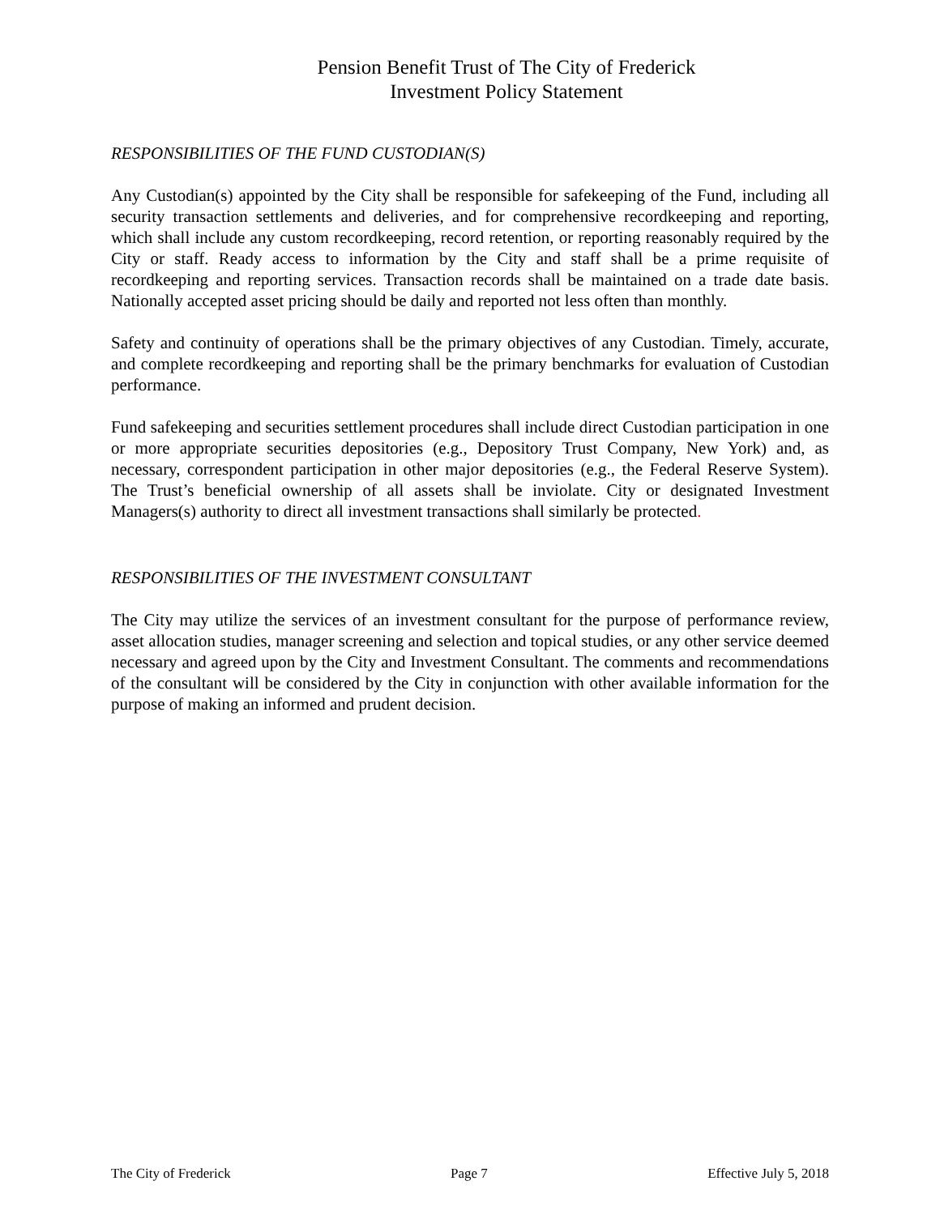Pension Benefit Trust of The City of Frederick
Investment Policy Statement
RESPONSIBILITIES OF THE FUND CUSTODIAN(S)
Any Custodian(s) appointed by the City shall be responsible for safekeeping of the Fund, including all security transaction settlements and deliveries, and for comprehensive recordkeeping and reporting, which shall include any custom recordkeeping, record retention, or reporting reasonably required by the City or staff. Ready access to information by the City and staff shall be a prime requisite of recordkeeping and reporting services. Transaction records shall be maintained on a trade date basis. Nationally accepted asset pricing should be daily and reported not less often than monthly.
Safety and continuity of operations shall be the primary objectives of any Custodian. Timely, accurate, and complete recordkeeping and reporting shall be the primary benchmarks for evaluation of Custodian performance.
Fund safekeeping and securities settlement procedures shall include direct Custodian participation in one or more appropriate securities depositories (e.g., Depository Trust Company, New York) and, as necessary, correspondent participation in other major depositories (e.g., the Federal Reserve System). The Trust’s beneficial ownership of all assets shall be inviolate. City or designated Investment Managers(s) authority to direct all investment transactions shall similarly be protected.
RESPONSIBILITIES OF THE INVESTMENT CONSULTANT
The City may utilize the services of an investment consultant for the purpose of performance review, asset allocation studies, manager screening and selection and topical studies, or any other service deemed necessary and agreed upon by the City and Investment Consultant. The comments and recommendations of the consultant will be considered by the City in conjunction with other available information for the purpose of making an informed and prudent decision.
The City of Frederick Page 7 Effective July 5, 2018